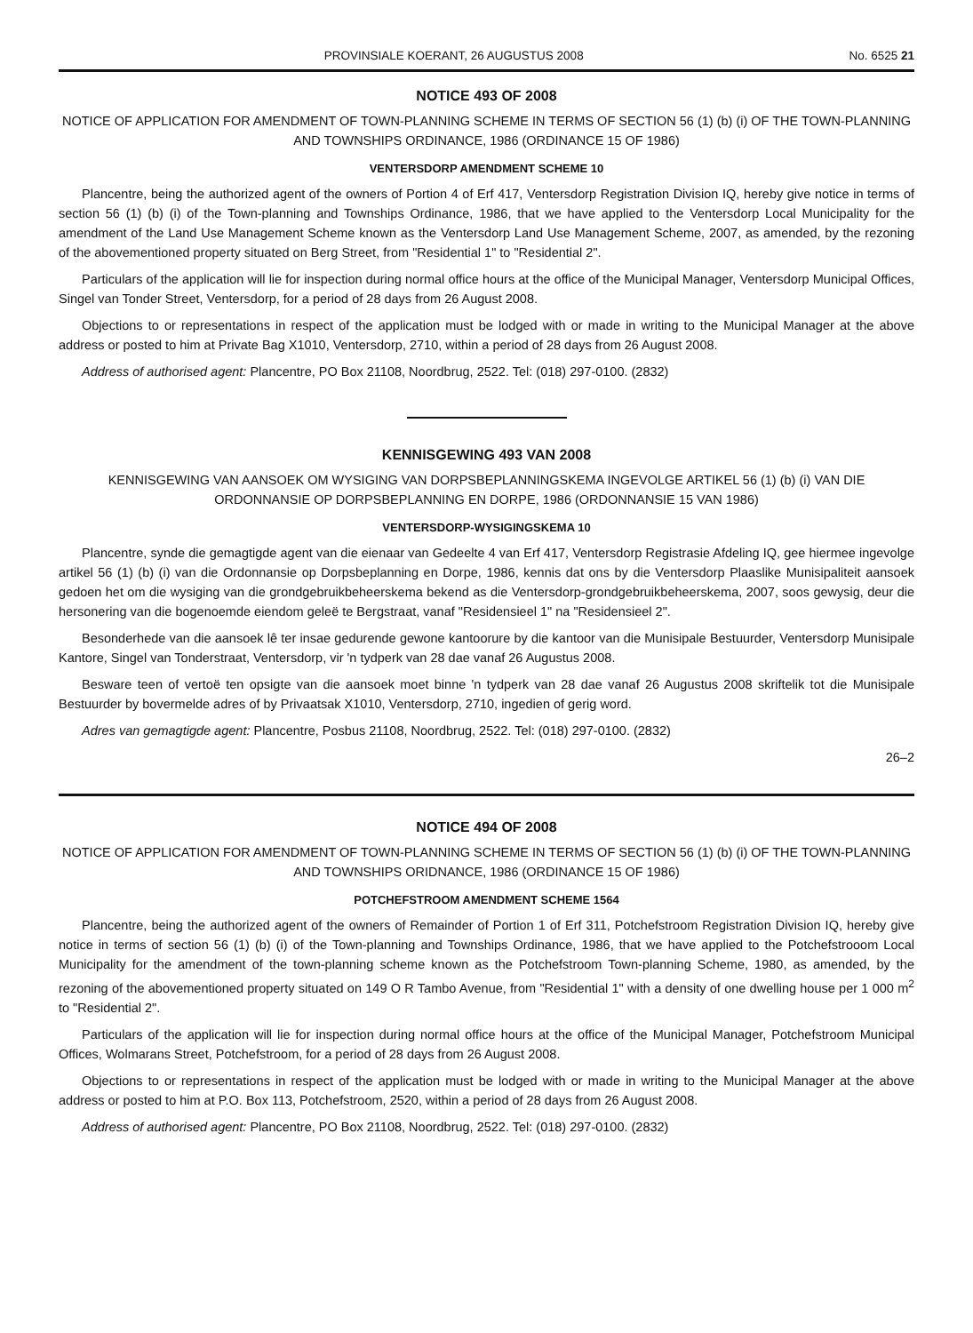PROVINSIALE KOERANT, 26 AUGUSTUS 2008 No. 6525 21
NOTICE 493 OF 2008
NOTICE OF APPLICATION FOR AMENDMENT OF TOWN-PLANNING SCHEME IN TERMS OF SECTION 56 (1) (b) (i) OF THE TOWN-PLANNING AND TOWNSHIPS ORDINANCE, 1986 (ORDINANCE 15 OF 1986)
VENTERSDORP AMENDMENT SCHEME 10
Plancentre, being the authorized agent of the owners of Portion 4 of Erf 417, Ventersdorp Registration Division IQ, hereby give notice in terms of section 56 (1) (b) (i) of the Town-planning and Townships Ordinance, 1986, that we have applied to the Ventersdorp Local Municipality for the amendment of the Land Use Management Scheme known as the Ventersdorp Land Use Management Scheme, 2007, as amended, by the rezoning of the abovementioned property situated on Berg Street, from "Residential 1" to "Residential 2".
Particulars of the application will lie for inspection during normal office hours at the office of the Municipal Manager, Ventersdorp Municipal Offices, Singel van Tonder Street, Ventersdorp, for a period of 28 days from 26 August 2008.
Objections to or representations in respect of the application must be lodged with or made in writing to the Municipal Manager at the above address or posted to him at Private Bag X1010, Ventersdorp, 2710, within a period of 28 days from 26 August 2008.
Address of authorised agent: Plancentre, PO Box 21108, Noordbrug, 2522. Tel: (018) 297-0100. (2832)
KENNISGEWING 493 VAN 2008
KENNISGEWING VAN AANSOEK OM WYSIGING VAN DORPSBEPLANNINGSKEMA INGEVOLGE ARTIKEL 56 (1) (b) (i) VAN DIE ORDONNANSIE OP DORPSBEPLANNING EN DORPE, 1986 (ORDONNANSIE 15 VAN 1986)
VENTERSDORP-WYSIGINGSKEMA 10
Plancentre, synde die gemagtigde agent van die eienaar van Gedeelte 4 van Erf 417, Ventersdorp Registrasie Afdeling IQ, gee hiermee ingevolge artikel 56 (1) (b) (i) van die Ordonnansie op Dorpsbeplanning en Dorpe, 1986, kennis dat ons by die Ventersdorp Plaaslike Munisipaliteit aansoek gedoen het om die wysiging van die grondgebruikbeheerskema bekend as die Ventersdorp-grondgebruikbeheerskema, 2007, soos gewysig, deur die hersonering van die bogenoemde eiendom geleë te Bergstraat, vanaf "Residensieel 1" na "Residensieel 2".
Besonderhede van die aansoek lê ter insae gedurende gewone kantoorure by die kantoor van die Munisipale Bestuurder, Ventersdorp Munisipale Kantore, Singel van Tonderstraat, Ventersdorp, vir 'n tydperk van 28 dae vanaf 26 Augustus 2008.
Besware teen of vertoë ten opsigte van die aansoek moet binne 'n tydperk van 28 dae vanaf 26 Augustus 2008 skriftelik tot die Munisipale Bestuurder by bovermelde adres of by Privaatsak X1010, Ventersdorp, 2710, ingedien of gerig word.
Adres van gemagtigde agent: Plancentre, Posbus 21108, Noordbrug, 2522. Tel: (018) 297-0100. (2832)
26–2
NOTICE 494 OF 2008
NOTICE OF APPLICATION FOR AMENDMENT OF TOWN-PLANNING SCHEME IN TERMS OF SECTION 56 (1) (b) (i) OF THE TOWN-PLANNING AND TOWNSHIPS ORIDNANCE, 1986 (ORDINANCE 15 OF 1986)
POTCHEFSTROOM AMENDMENT SCHEME 1564
Plancentre, being the authorized agent of the owners of Remainder of Portion 1 of Erf 311, Potchefstroom Registration Division IQ, hereby give notice in terms of section 56 (1) (b) (i) of the Town-planning and Townships Ordinance, 1986, that we have applied to the Potchefstrooom Local Municipality for the amendment of the town-planning scheme known as the Potchefstroom Town-planning Scheme, 1980, as amended, by the rezoning of the abovementioned property situated on 149 O R Tambo Avenue, from "Residential 1" with a density of one dwelling house per 1 000 m<sup>2</sup> to "Residential 2".
Particulars of the application will lie for inspection during normal office hours at the office of the Municipal Manager, Potchefstroom Municipal Offices, Wolmarans Street, Potchefstroom, for a period of 28 days from 26 August 2008.
Objections to or representations in respect of the application must be lodged with or made in writing to the Municipal Manager at the above address or posted to him at P.O. Box 113, Potchefstroom, 2520, within a period of 28 days from 26 August 2008.
Address of authorised agent: Plancentre, PO Box 21108, Noordbrug, 2522. Tel: (018) 297-0100. (2832)